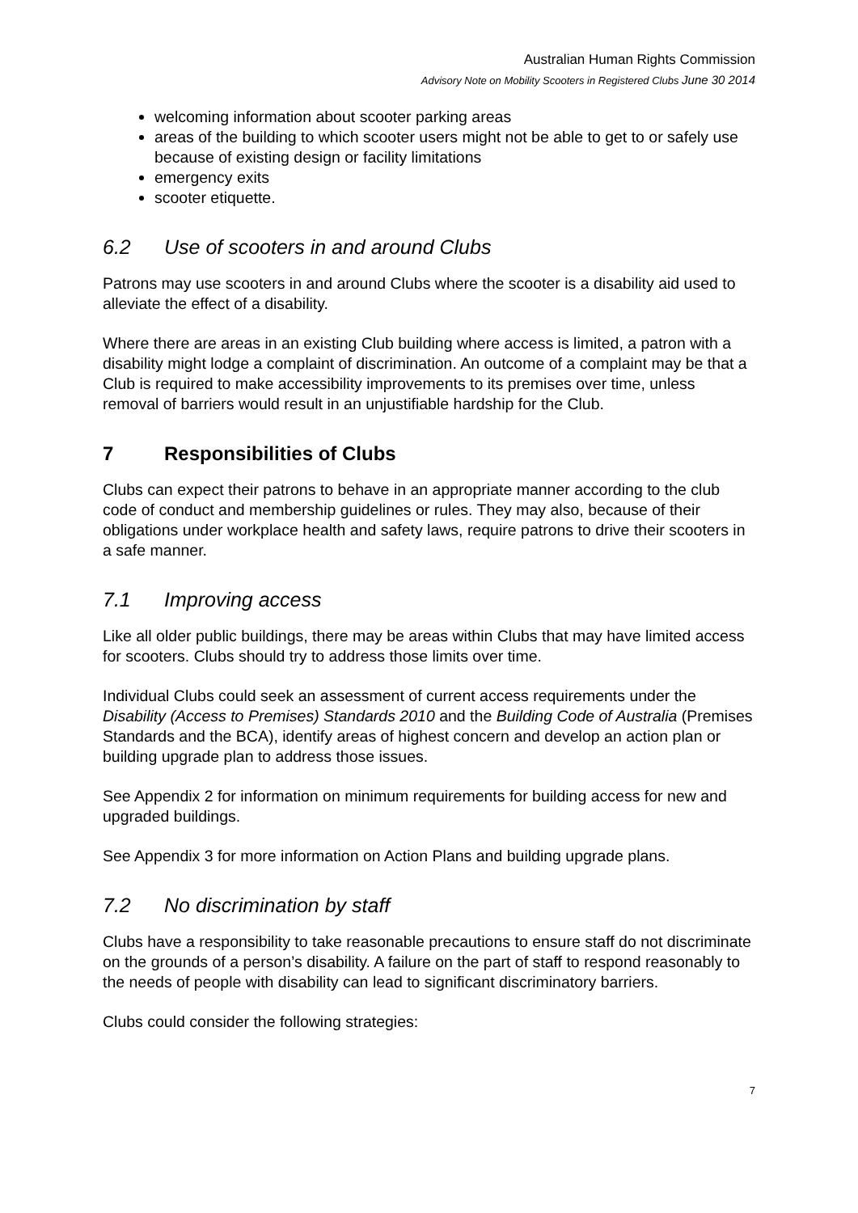Australian Human Rights Commission
Advisory Note on Mobility Scooters in Registered Clubs June 30 2014
welcoming information about scooter parking areas
areas of the building to which scooter users might not be able to get to or safely use because of existing design or facility limitations
emergency exits
scooter etiquette.
6.2 Use of scooters in and around Clubs
Patrons may use scooters in and around Clubs where the scooter is a disability aid used to alleviate the effect of a disability.
Where there are areas in an existing Club building where access is limited, a patron with a disability might lodge a complaint of discrimination. An outcome of a complaint may be that a Club is required to make accessibility improvements to its premises over time, unless removal of barriers would result in an unjustifiable hardship for the Club.
7 Responsibilities of Clubs
Clubs can expect their patrons to behave in an appropriate manner according to the club code of conduct and membership guidelines or rules. They may also, because of their obligations under workplace health and safety laws, require patrons to drive their scooters in a safe manner.
7.1 Improving access
Like all older public buildings, there may be areas within Clubs that may have limited access for scooters. Clubs should try to address those limits over time.
Individual Clubs could seek an assessment of current access requirements under the Disability (Access to Premises) Standards 2010 and the Building Code of Australia (Premises Standards and the BCA), identify areas of highest concern and develop an action plan or building upgrade plan to address those issues.
See Appendix 2 for information on minimum requirements for building access for new and upgraded buildings.
See Appendix 3 for more information on Action Plans and building upgrade plans.
7.2 No discrimination by staff
Clubs have a responsibility to take reasonable precautions to ensure staff do not discriminate on the grounds of a person’s disability. A failure on the part of staff to respond reasonably to the needs of people with disability can lead to significant discriminatory barriers.
Clubs could consider the following strategies:
7